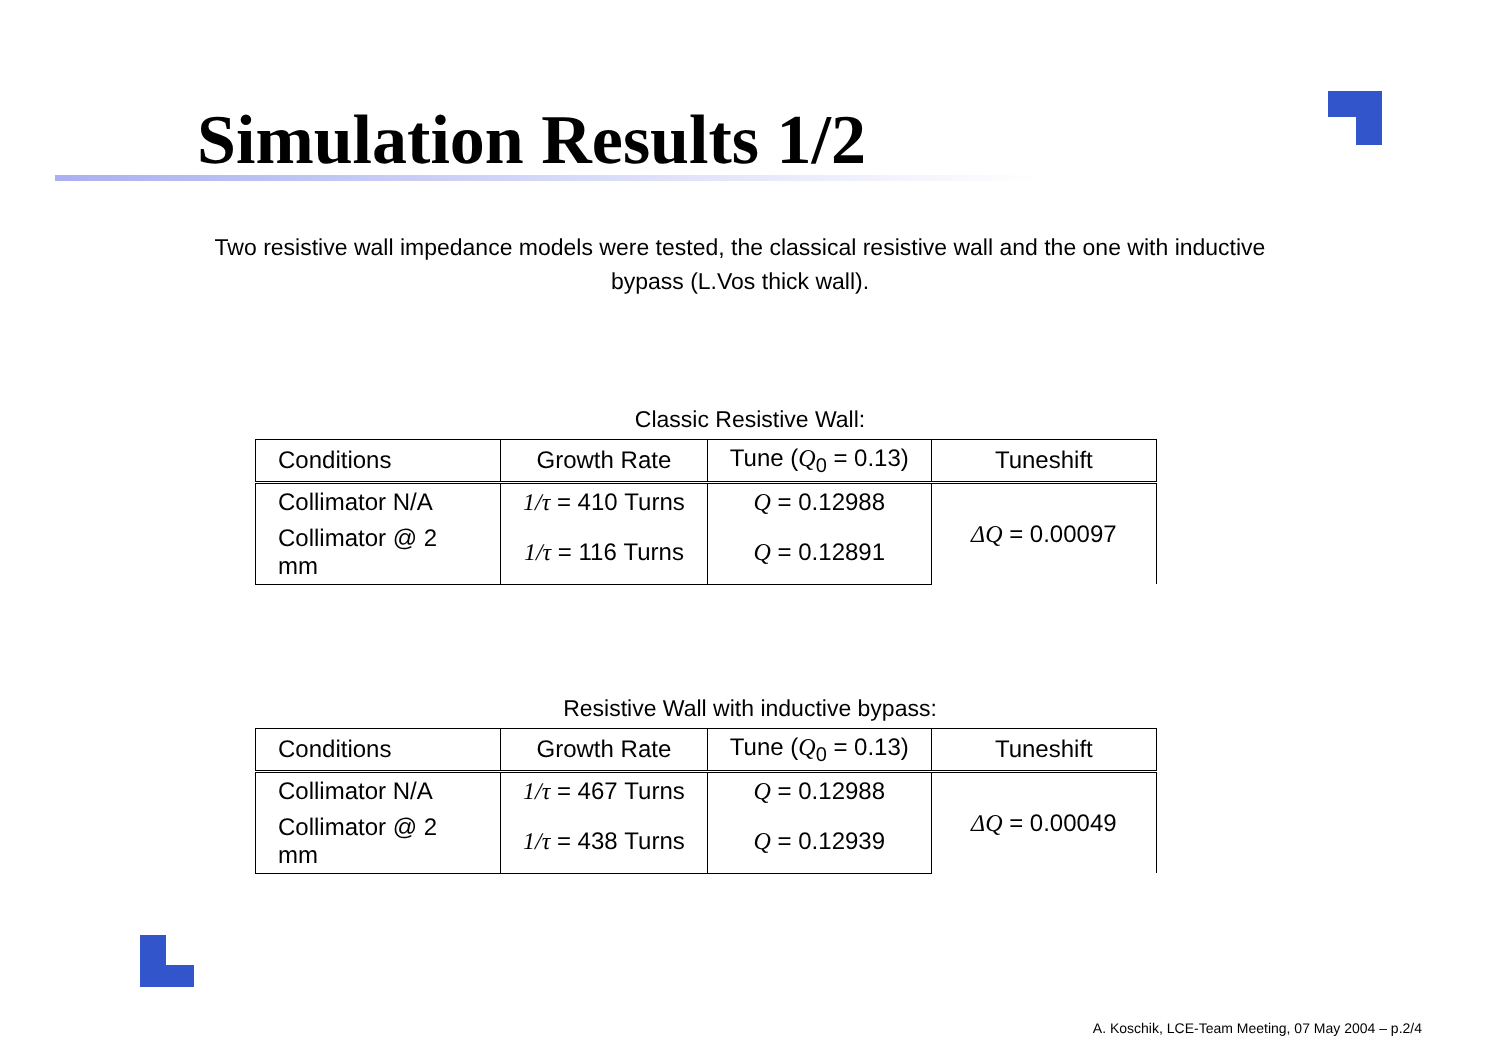Simulation Results 1/2
Two resistive wall impedance models were tested, the classical resistive wall and the one with inductive bypass (L.Vos thick wall).
Classic Resistive Wall:
| Conditions | Growth Rate | Tune ( Q<sub>0</sub> = 0.13) | Tuneshift |
| --- | --- | --- | --- |
| Collimator N/A | 1/τ = 410 Turns | Q = 0.12988 | ΔQ = 0.00097 |
| Collimator @ 2 mm | 1/τ = 116 Turns | Q = 0.12891 | |
Resistive Wall with inductive bypass:
| Conditions | Growth Rate | Tune ( Q<sub>0</sub> = 0.13) | Tuneshift |
| --- | --- | --- | --- |
| Collimator N/A | 1/τ = 467 Turns | Q = 0.12988 | ΔQ = 0.00049 |
| Collimator @ 2 mm | 1/τ = 438 Turns | Q = 0.12939 | |
A. Koschik, LCE-Team Meeting, 07 May 2004 – p.2/4